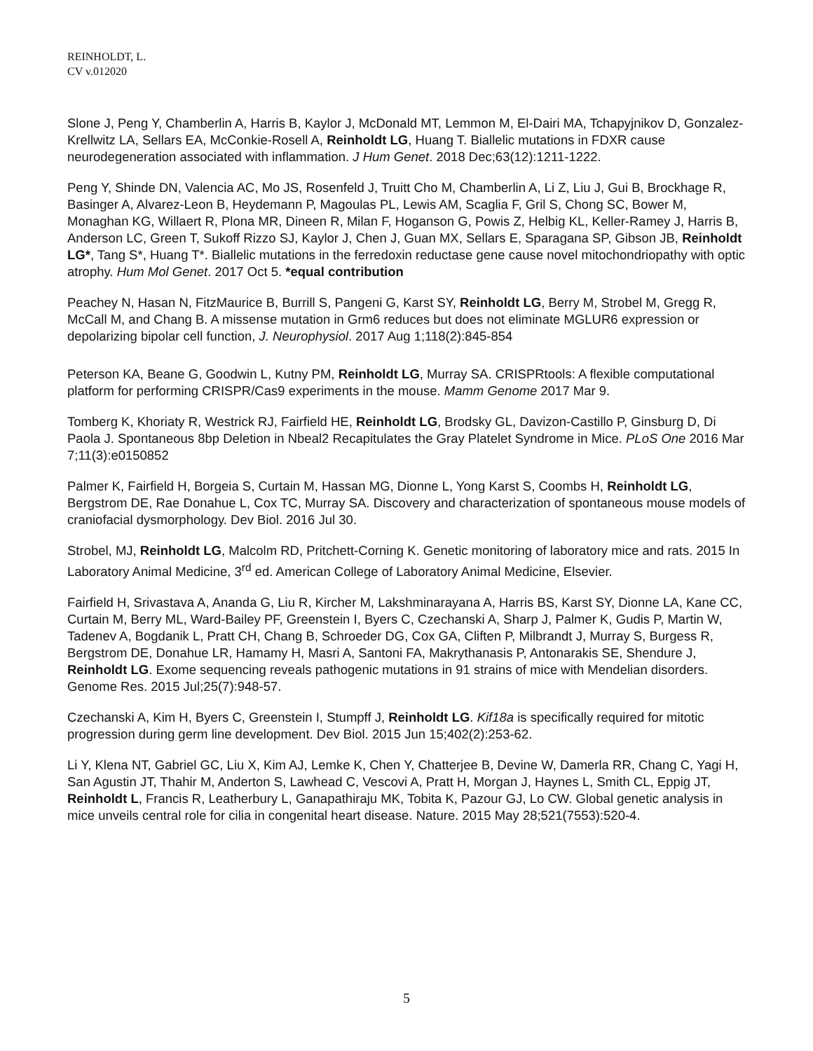REINHOLDT, L.
CV v.012020
Slone J, Peng Y, Chamberlin A, Harris B, Kaylor J, McDonald MT, Lemmon M, El-Dairi MA, Tchapyjnikov D, Gonzalez-Krellwitz LA, Sellars EA, McConkie-Rosell A, Reinholdt LG, Huang T. Biallelic mutations in FDXR cause neurodegeneration associated with inflammation. J Hum Genet. 2018 Dec;63(12):1211-1222.
Peng Y, Shinde DN, Valencia AC, Mo JS, Rosenfeld J, Truitt Cho M, Chamberlin A, Li Z, Liu J, Gui B, Brockhage R, Basinger A, Alvarez-Leon B, Heydemann P, Magoulas PL, Lewis AM, Scaglia F, Gril S, Chong SC, Bower M, Monaghan KG, Willaert R, Plona MR, Dineen R, Milan F, Hoganson G, Powis Z, Helbig KL, Keller-Ramey J, Harris B, Anderson LC, Green T, Sukoff Rizzo SJ, Kaylor J, Chen J, Guan MX, Sellars E, Sparagana SP, Gibson JB, Reinholdt LG*, Tang S*, Huang T*. Biallelic mutations in the ferredoxin reductase gene cause novel mitochondriopathy with optic atrophy. Hum Mol Genet. 2017 Oct 5. *equal contribution
Peachey N, Hasan N, FitzMaurice B, Burrill S, Pangeni G, Karst SY, Reinholdt LG, Berry M, Strobel M, Gregg R, McCall M, and Chang B. A missense mutation in Grm6 reduces but does not eliminate MGLUR6 expression or depolarizing bipolar cell function, J. Neurophysiol. 2017 Aug 1;118(2):845-854
Peterson KA, Beane G, Goodwin L, Kutny PM, Reinholdt LG, Murray SA. CRISPRtools: A flexible computational platform for performing CRISPR/Cas9 experiments in the mouse. Mamm Genome 2017 Mar 9.
Tomberg K, Khoriaty R, Westrick RJ, Fairfield HE, Reinholdt LG, Brodsky GL, Davizon-Castillo P, Ginsburg D, Di Paola J. Spontaneous 8bp Deletion in Nbeal2 Recapitulates the Gray Platelet Syndrome in Mice. PLoS One 2016 Mar 7;11(3):e0150852
Palmer K, Fairfield H, Borgeia S, Curtain M, Hassan MG, Dionne L, Yong Karst S, Coombs H, Reinholdt LG, Bergstrom DE, Rae Donahue L, Cox TC, Murray SA. Discovery and characterization of spontaneous mouse models of craniofacial dysmorphology. Dev Biol. 2016 Jul 30.
Strobel, MJ, Reinholdt LG, Malcolm RD, Pritchett-Corning K. Genetic monitoring of laboratory mice and rats. 2015 In Laboratory Animal Medicine, 3<sup>rd</sup> ed. American College of Laboratory Animal Medicine, Elsevier.
Fairfield H, Srivastava A, Ananda G, Liu R, Kircher M, Lakshminarayana A, Harris BS, Karst SY, Dionne LA, Kane CC, Curtain M, Berry ML, Ward-Bailey PF, Greenstein I, Byers C, Czechanski A, Sharp J, Palmer K, Gudis P, Martin W, Tadenev A, Bogdanik L, Pratt CH, Chang B, Schroeder DG, Cox GA, Cliften P, Milbrandt J, Murray S, Burgess R, Bergstrom DE, Donahue LR, Hamamy H, Masri A, Santoni FA, Makrythanasis P, Antonarakis SE, Shendure J, Reinholdt LG. Exome sequencing reveals pathogenic mutations in 91 strains of mice with Mendelian disorders. Genome Res. 2015 Jul;25(7):948-57.
Czechanski A, Kim H, Byers C, Greenstein I, Stumpff J, Reinholdt LG. Kif18a is specifically required for mitotic progression during germ line development. Dev Biol. 2015 Jun 15;402(2):253-62.
Li Y, Klena NT, Gabriel GC, Liu X, Kim AJ, Lemke K, Chen Y, Chatterjee B, Devine W, Damerla RR, Chang C, Yagi H, San Agustin JT, Thahir M, Anderton S, Lawhead C, Vescovi A, Pratt H, Morgan J, Haynes L, Smith CL, Eppig JT, Reinholdt L, Francis R, Leatherbury L, Ganapathiraju MK, Tobita K, Pazour GJ, Lo CW. Global genetic analysis in mice unveils central role for cilia in congenital heart disease. Nature. 2015 May 28;521(7553):520-4.
5